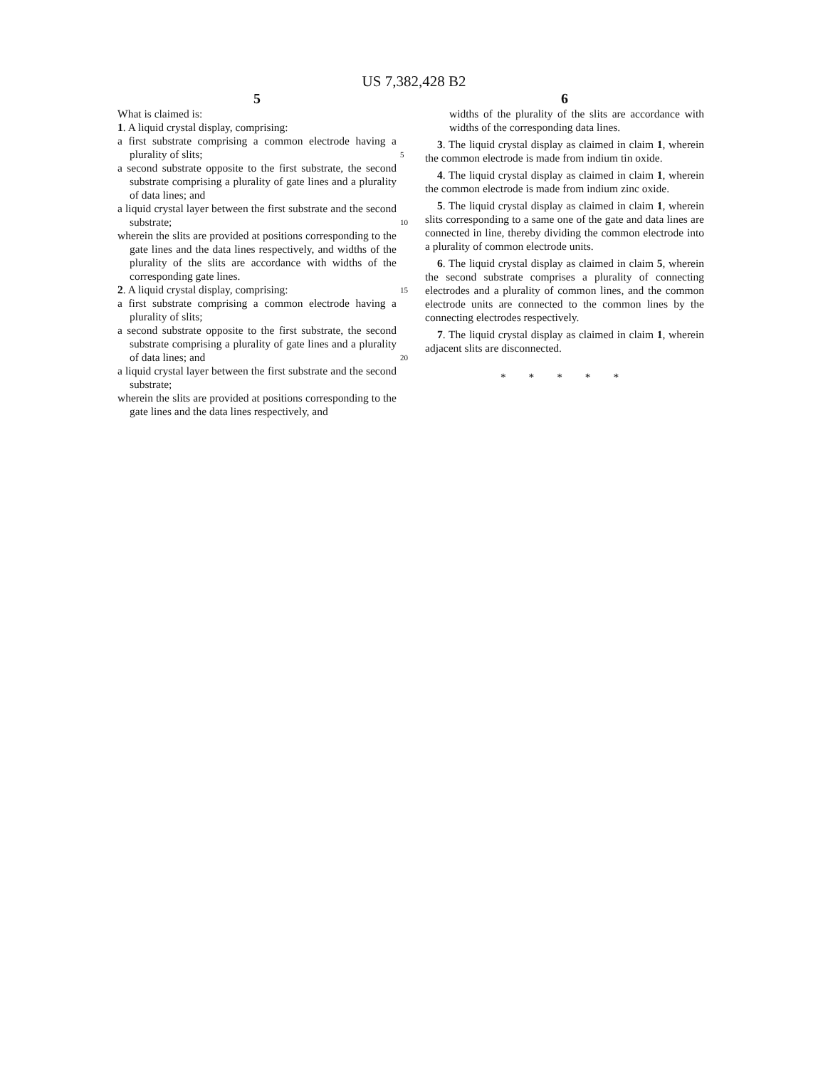US 7,382,428 B2
5
What is claimed is:
1. A liquid crystal display, comprising:
a first substrate comprising a common electrode having a plurality of slits;
a second substrate opposite to the first substrate, the second substrate comprising a plurality of gate lines and a plurality of data lines; and
a liquid crystal layer between the first substrate and the second substrate;
wherein the slits are provided at positions corresponding to the gate lines and the data lines respectively, and widths of the plurality of the slits are accordance with widths of the corresponding gate lines.
2. A liquid crystal display, comprising:
a first substrate comprising a common electrode having a plurality of slits;
a second substrate opposite to the first substrate, the second substrate comprising a plurality of gate lines and a plurality of data lines; and
a liquid crystal layer between the first substrate and the second substrate;
wherein the slits are provided at positions corresponding to the gate lines and the data lines respectively, and
5
10
15
20
6
widths of the plurality of the slits are accordance with widths of the corresponding data lines.
3. The liquid crystal display as claimed in claim 1, wherein the common electrode is made from indium tin oxide.
4. The liquid crystal display as claimed in claim 1, wherein the common electrode is made from indium zinc oxide.
5. The liquid crystal display as claimed in claim 1, wherein slits corresponding to a same one of the gate and data lines are connected in line, thereby dividing the common electrode into a plurality of common electrode units.
6. The liquid crystal display as claimed in claim 5, wherein the second substrate comprises a plurality of connecting electrodes and a plurality of common lines, and the common electrode units are connected to the common lines by the connecting electrodes respectively.
7. The liquid crystal display as claimed in claim 1, wherein adjacent slits are disconnected.
* * * * *